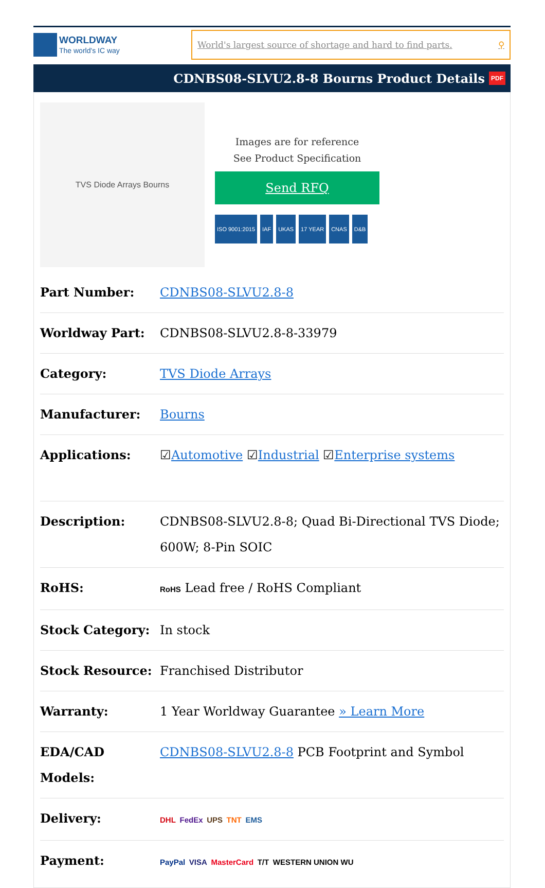WORLDWAY
The world's IC way
World's largest source of shortage and hard to find parts. ⚲
CDNBS08-SLVU2.8-8 Bourns Product Details PDF
TVS Diode Arrays Bourns
Images are for reference
See Product Specification
Send RFQ
ISO 9001:2015 IAF UKAS 17 YEAR CNAS D&B
| Part Number: | CDNBS08-SLVU2.8-8 |
| Worldway Part: | CDNBS08-SLVU2.8-8-33979 |
| Category: | TVS Diode Arrays |
| Manufacturer: | Bourns |
| Applications: | ☑ Automotive ☑ Industrial ☑ Enterprise systems |
| Description: | CDNBS08-SLVU2.8-8; Quad Bi-Directional TVS Diode; 600W; 8-Pin SOIC |
| RoHS: | RoHS Lead free / RoHS Compliant |
| Stock Category: | In stock |
| Stock Resource: | Franchised Distributor |
| Warranty: | 1 Year Worldway Guarantee » Learn More |
| EDA/CAD Models: | CDNBS08-SLVU2.8-8 PCB Footprint and Symbol |
| Delivery: | DHL FedEx UPS TNT EMS |
| Payment: | PayPal VISA MasterCard T/T WESTERN UNION WU |